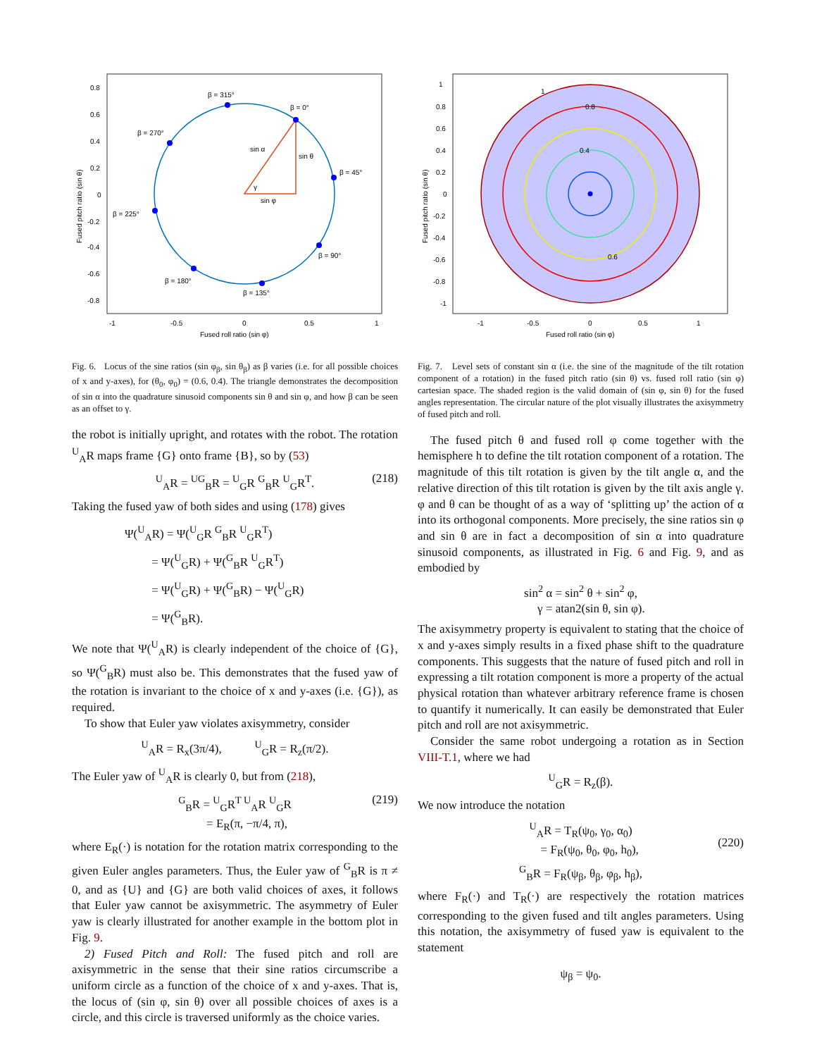β = 315°
β = 0°
β = 45°
β = 90°
β = 135°
β = 180°
β = 225°
β = 270°
sin α
sin θ
sin φ
γ
0.8
0.6
0.4
0.2
0
-0.2
-0.4
-0.6
-0.8
-1
-0.5
0
0.5
1
Fused roll ratio (sin φ)
Fused pitch ratio (sin θ)
Fig. 6. Locus of the sine ratios (sin φ<sub>β</sub>, sin θ<sub>β</sub>) as β varies (i.e. for all possible choices of x and y-axes), for (θ<sub>0</sub>, φ<sub>0</sub>) = (0.6, 0.4). The triangle demonstrates the decomposition of sin α into the quadrature sinusoid components sin θ and sin φ, and how β can be seen as an offset to γ.
the robot is initially upright, and rotates with the robot. The rotation <sup>U</sup><sub>A</sub>R maps frame {G} onto frame {B}, so by (53)
<sup>U</sup><sub>A</sub>R = <sup>UG</sup><sub>B</sub>R = <sup>U</sup><sub>G</sub>R <sup>G</sup><sub>B</sub>R <sup>U</sup><sub>G</sub>R<sup>T</sup>. (218)
Taking the fused yaw of both sides and using (178) gives
Ψ(<sup>U</sup><sub>A</sub>R) = Ψ(<sup>U</sup><sub>G</sub>R <sup>G</sup><sub>B</sub>R <sup>U</sup><sub>G</sub>R<sup>T</sup>)
= Ψ(<sup>U</sup><sub>G</sub>R) + Ψ(<sup>G</sup><sub>B</sub>R <sup>U</sup><sub>G</sub>R<sup>T</sup>)
= Ψ(<sup>U</sup><sub>G</sub>R) + Ψ(<sup>G</sup><sub>B</sub>R) − Ψ(<sup>U</sup><sub>G</sub>R)
= Ψ(<sup>G</sup><sub>B</sub>R).
We note that Ψ(<sup>U</sup><sub>A</sub>R) is clearly independent of the choice of {G}, so Ψ(<sup>G</sup><sub>B</sub>R) must also be. This demonstrates that the fused yaw of the rotation is invariant to the choice of x and y-axes (i.e. {G}), as required.
To show that Euler yaw violates axisymmetry, consider
<sup>U</sup><sub>A</sub>R = R<sub>x</sub>(3π/4), <sup>U</sup><sub>G</sub>R = R<sub>z</sub>(π/2).
The Euler yaw of <sup>U</sup><sub>A</sub>R is clearly 0, but from (218),
<sup>G</sup><sub>B</sub>R = <sup>U</sup><sub>G</sub>R<sup>T U</sup><sub>A</sub>R <sup>U</sup><sub>G</sub>R (219)
= E<sub>R</sub>(π, −π/4, π),
where E<sub>R</sub>(·) is notation for the rotation matrix corresponding to the given Euler angles parameters. Thus, the Euler yaw of <sup>G</sup><sub>B</sub>R is π ≠ 0, and as {U} and {G} are both valid choices of axes, it follows that Euler yaw cannot be axisymmetric. The asymmetry of Euler yaw is clearly illustrated for another example in the bottom plot in Fig. 9.
2) Fused Pitch and Roll: The fused pitch and roll are axisymmetric in the sense that their sine ratios circumscribe a uniform circle as a function of the choice of x and y-axes. That is, the locus of (sin φ, sin θ) over all possible choices of axes is a circle, and this circle is traversed uniformly as the choice varies.
0.8
0.4
0.6
1
1
0.8
0.6
0.4
0.2
0
-0.2
-0.4
-0.6
-0.8
-1
-1
-0.5
0
0.5
1
Fused roll ratio (sin φ)
Fused pitch ratio (sin θ)
Fig. 7. Level sets of constant sin α (i.e. the sine of the magnitude of the tilt rotation component of a rotation) in the fused pitch ratio (sin θ) vs. fused roll ratio (sin φ) cartesian space. The shaded region is the valid domain of (sin φ, sin θ) for the fused angles representation. The circular nature of the plot visually illustrates the axisymmetry of fused pitch and roll.
The fused pitch θ and fused roll φ come together with the hemisphere h to define the tilt rotation component of a rotation. The magnitude of this tilt rotation is given by the tilt angle α, and the relative direction of this tilt rotation is given by the tilt axis angle γ. φ and θ can be thought of as a way of ‘splitting up’ the action of α into its orthogonal components. More precisely, the sine ratios sin φ and sin θ are in fact a decomposition of sin α into quadrature sinusoid components, as illustrated in Fig. 6 and Fig. 9, and as embodied by
sin<sup>2</sup> α = sin<sup>2</sup> θ + sin<sup>2</sup> φ,
γ = atan2(sin θ, sin φ).
The axisymmetry property is equivalent to stating that the choice of x and y-axes simply results in a fixed phase shift to the quadrature components. This suggests that the nature of fused pitch and roll in expressing a tilt rotation component is more a property of the actual physical rotation than whatever arbitrary reference frame is chosen to quantify it numerically. It can easily be demonstrated that Euler pitch and roll are not axisymmetric.
Consider the same robot undergoing a rotation as in Section VIII-T.1, where we had
<sup>U</sup><sub>G</sub>R = R<sub>z</sub>(β).
We now introduce the notation
<sup>U</sup><sub>A</sub>R = T<sub>R</sub>(ψ<sub>0</sub>, γ<sub>0</sub>, α<sub>0</sub>)
= F<sub>R</sub>(ψ<sub>0</sub>, θ<sub>0</sub>, φ<sub>0</sub>, h<sub>0</sub>),
(220)
<sup>G</sup><sub>B</sub>R = F<sub>R</sub>(ψ<sub>β</sub>, θ<sub>β</sub>, φ<sub>β</sub>, h<sub>β</sub>),
where F<sub>R</sub>(·) and T<sub>R</sub>(·) are respectively the rotation matrices corresponding to the given fused and tilt angles parameters. Using this notation, the axisymmetry of fused yaw is equivalent to the statement
ψ<sub>β</sub> = ψ<sub>0</sub>.